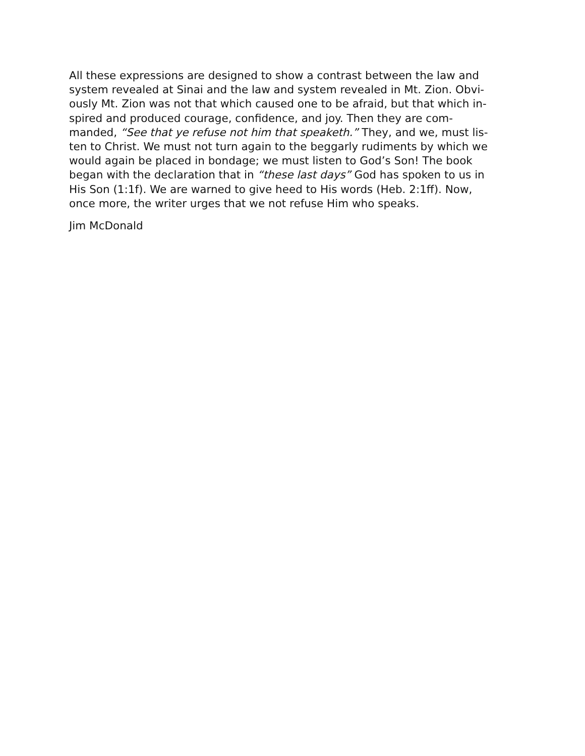All these expressions are designed to show a contrast between the law and
system revealed at Sinai and the law and system revealed in Mt. Zion. Obvi-
ously Mt. Zion was not that which caused one to be afraid, but that which in-
spired and produced courage, confidence, and joy. Then they are com-
manded, “See that ye refuse not him that speaketh.” They, and we, must lis-
ten to Christ. We must not turn again to the beggarly rudiments by which we
would again be placed in bondage; we must listen to God’s Son! The book
began with the declaration that in “these last days” God has spoken to us in
His Son (1:1f). We are warned to give heed to His words (Heb. 2:1ff). Now,
once more, the writer urges that we not refuse Him who speaks.
Jim McDonald